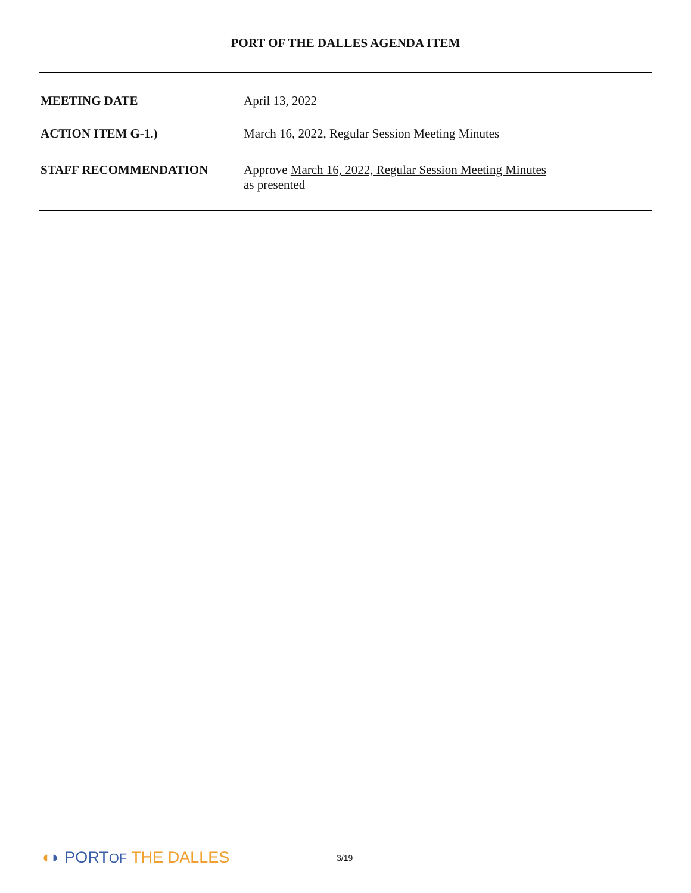PORT OF THE DALLES AGENDA ITEM
MEETING DATE April 13, 2022
ACTION ITEM G-1.) March 16, 2022, Regular Session Meeting Minutes
STAFF RECOMMENDATION Approve March 16, 2022, Regular Session Meeting Minutes
as presented
◖◗ PORTOF THE DALLES
3/19